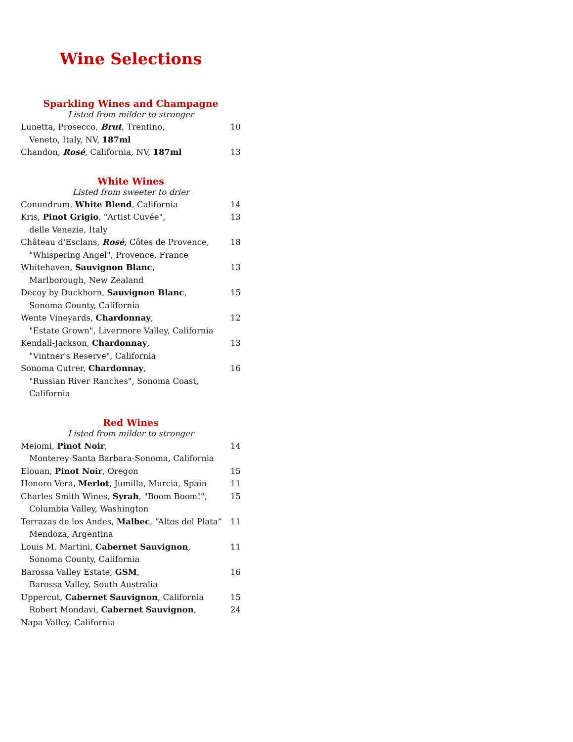Wine Selections
Sparkling Wines and Champagne
Listed from milder to stronger
Lunetta, Prosecco, Brut, Trentino, 10
Veneto, Italy, NV, 187ml
Chandon, Rosé, California, NV, 187ml 13
White Wines
Listed from sweeter to drier
Conundrum, White Blend, California 14
Kris, Pinot Grigio, "Artist Cuvée", 13
delle Venezie, Italy
Château d'Esclans, Rosé, Côtes de Provence, 18
"Whispering Angel", Provence, France
Whitehaven, Sauvignon Blanc, 13
Marlborough, New Zealand
Decoy by Duckhorn, Sauvignon Blanc, 15
Sonoma County, California
Wente Vineyards, Chardonnay, 12
"Estate Grown", Livermore Valley, California
Kendall-Jackson, Chardonnay, 13
"Vintner's Reserve", California
Sonoma Cutrer, Chardonnay, 16
"Russian River Ranches", Sonoma Coast, California
Red Wines
Listed from milder to stronger
Meiomi, Pinot Noir, 14
Monterey-Santa Barbara-Sonoma, California
Elouan, Pinot Noir, Oregon 15
Honoro Vera, Merlot, Jumilla, Murcia, Spain 11
Charles Smith Wines, Syrah, "Boom Boom!", 15
Columbia Valley, Washington
Terrazas de los Andes, Malbec, “Altos del Plata” 11
Mendoza, Argentina
Louis M. Martini, Cabernet Sauvignon, 11
Sonoma County, California
Barossa Valley Estate, GSM, 16
Barossa Valley, South Australia
Uppercut, Cabernet Sauvignon, California 15
Robert Mondavi, Cabernet Sauvignon, 24
Napa Valley, California